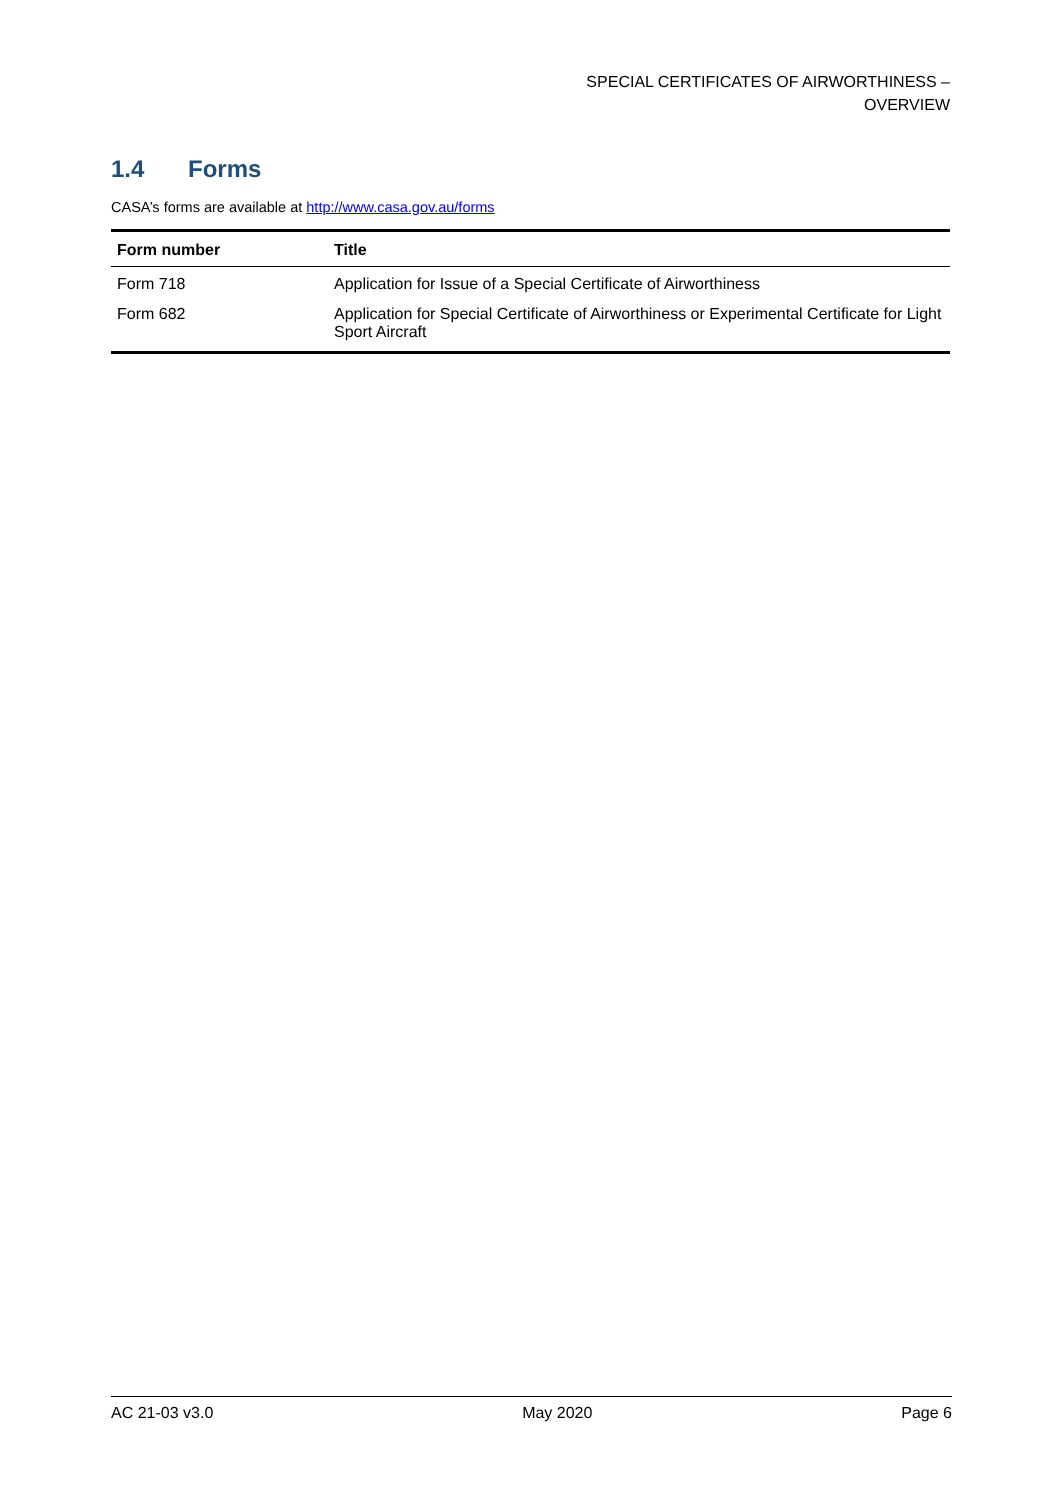SPECIAL CERTIFICATES OF AIRWORTHINESS –
OVERVIEW
1.4 Forms
CASA’s forms are available at http://www.casa.gov.au/forms
| Form number | Title |
| --- | --- |
| Form 718 | Application for Issue of a Special Certificate of Airworthiness |
| Form 682 | Application for Special Certificate of Airworthiness or Experimental Certificate for Light Sport Aircraft |
AC 21-03 v3.0 May 2020 Page 6